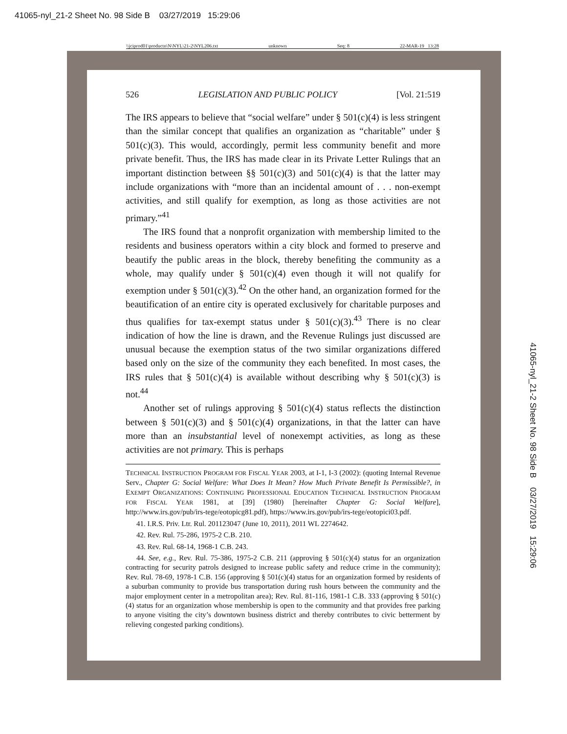41065-nyl_21-2 Sheet No. 98 Side B 03/27/2019 15:29:06
\\jciprod01\productn\N\NYL\21-2\NYL206.txt unknown Seq: 8 22-MAR-19 13:28
526 LEGISLATION AND PUBLIC POLICY [Vol. 21:519
The IRS appears to believe that “social welfare” under § 501(c)(4) is less stringent than the similar concept that qualifies an organization as “charitable” under § 501(c)(3). This would, accordingly, permit less community benefit and more private benefit. Thus, the IRS has made clear in its Private Letter Rulings that an important distinction between §§ 501(c)(3) and 501(c)(4) is that the latter may include organizations with “more than an incidental amount of . . . non-exempt activities, and still qualify for exemption, as long as those activities are not primary.”<sup>41</sup>
The IRS found that a nonprofit organization with membership limited to the residents and business operators within a city block and formed to preserve and beautify the public areas in the block, thereby benefiting the community as a whole, may qualify under § 501(c)(4) even though it will not qualify for exemption under § 501(c)(3).<sup>42</sup> On the other hand, an organization formed for the beautification of an entire city is operated exclusively for charitable purposes and thus qualifies for tax-exempt status under § 501(c)(3).<sup>43</sup> There is no clear indication of how the line is drawn, and the Revenue Rulings just discussed are unusual because the exemption status of the two similar organizations differed based only on the size of the community they each benefited. In most cases, the IRS rules that § 501(c)(4) is available without describing why § 501(c)(3) is not.<sup>44</sup>
Another set of rulings approving § 501(c)(4) status reflects the distinction between § 501(c)(3) and § 501(c)(4) organizations, in that the latter can have more than an insubstantial level of nonexempt activities, as long as these activities are not primary. This is perhaps
TECHNICAL INSTRUCTION PROGRAM FOR FISCAL YEAR 2003, at I-1, I-3 (2002): (quoting Internal Revenue Serv., Chapter G: Social Welfare: What Does It Mean? How Much Private Benefit Is Permissible?, in EXEMPT ORGANIZATIONS: CONTINUING PROFESSIONAL EDUCATION TECHNICAL INSTRUCTION PROGRAM FOR FISCAL YEAR 1981, at [39] (1980) [hereinafter Chapter G: Social Welfare], http://www.irs.gov/pub/irs-tege/eotopicg81.pdf), https://www.irs.gov/pub/irs-tege/eotopici03.pdf.
41. I.R.S. Priv. Ltr. Rul. 201123047 (June 10, 2011), 2011 WL 2274642.
42. Rev. Rul. 75-286, 1975-2 C.B. 210.
43. Rev. Rul. 68-14, 1968-1 C.B. 243.
44. See, e.g., Rev. Rul. 75-386, 1975-2 C.B. 211 (approving § 501(c)(4) status for an organization contracting for security patrols designed to increase public safety and reduce crime in the community); Rev. Rul. 78-69, 1978-1 C.B. 156 (approving § 501(c)(4) status for an organization formed by residents of a suburban community to provide bus transportation during rush hours between the community and the major employment center in a metropolitan area); Rev. Rul. 81-116, 1981-1 C.B. 333 (approving § 501(c)(4) status for an organization whose membership is open to the community and that provides free parking to anyone visiting the city’s downtown business district and thereby contributes to civic betterment by relieving congested parking conditions).
41065-nyl_21-2 Sheet No. 98 Side B 03/27/2019 15:29:06